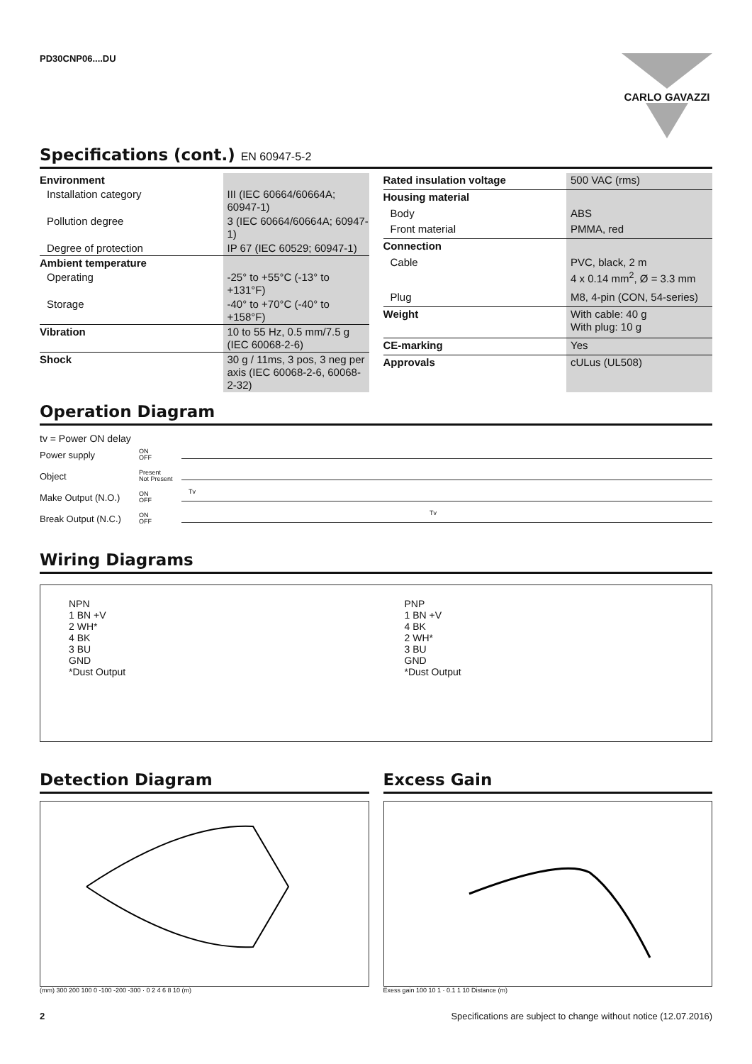PD30CNP06....DU
CARLO GAVAZZI
Specifications (cont.) EN 60947-5-2
| Environment | |
| Installation category | III (IEC 60664/60664A; 60947-1) |
| Pollution degree | 3 (IEC 60664/60664A; 60947-1) |
| Degree of protection | IP 67 (IEC 60529; 60947-1) |
| Ambient temperature | |
| Operating | -25° to +55°C (-13° to +131°F) |
| Storage | -40° to +70°C (-40° to +158°F) |
| Vibration | 10 to 55 Hz, 0.5 mm/7.5 g (IEC 60068-2-6) |
| Shock | 30 g / 11ms, 3 pos, 3 neg per axis (IEC 60068-2-6, 60068-2-32) |
| Rated insulation voltage | 500 VAC (rms) |
| Housing material | |
| Body | ABS |
| Front material | PMMA, red |
| Connection | |
| Cable | PVC, black, 2 m 4 x 0.14 mm<sup>2</sup>, Ø = 3.3 mm |
| Plug | M8, 4-pin (CON, 54-series) |
| Weight | With cable: 40 g With plug: 10 g |
| CE-marking | Yes |
| Approvals | cULus (UL508) |
Operation Diagram
tv = Power ON delay
Power supply ON
OFF
Object Present
Not Present
Make Output (N.O.) ON
OFF
Tv
Break Output (N.C.) ON
OFF
Tv
Wiring Diagrams
NPN
1 BN +V
2 WH*
4 BK
3 BU
GND
*Dust Output
PNP
1 BN +V
4 BK
2 WH*
3 BU
GND
*Dust Output
Detection Diagram
(mm) 300 200 100 0 -100 -200 -300 · 0 2 4 6 8 10 (m)
Excess Gain
Exess gain 100 10 1 · 0.1 1 10 Distance (m)
2 Specifications are subject to change without notice (12.07.2016)